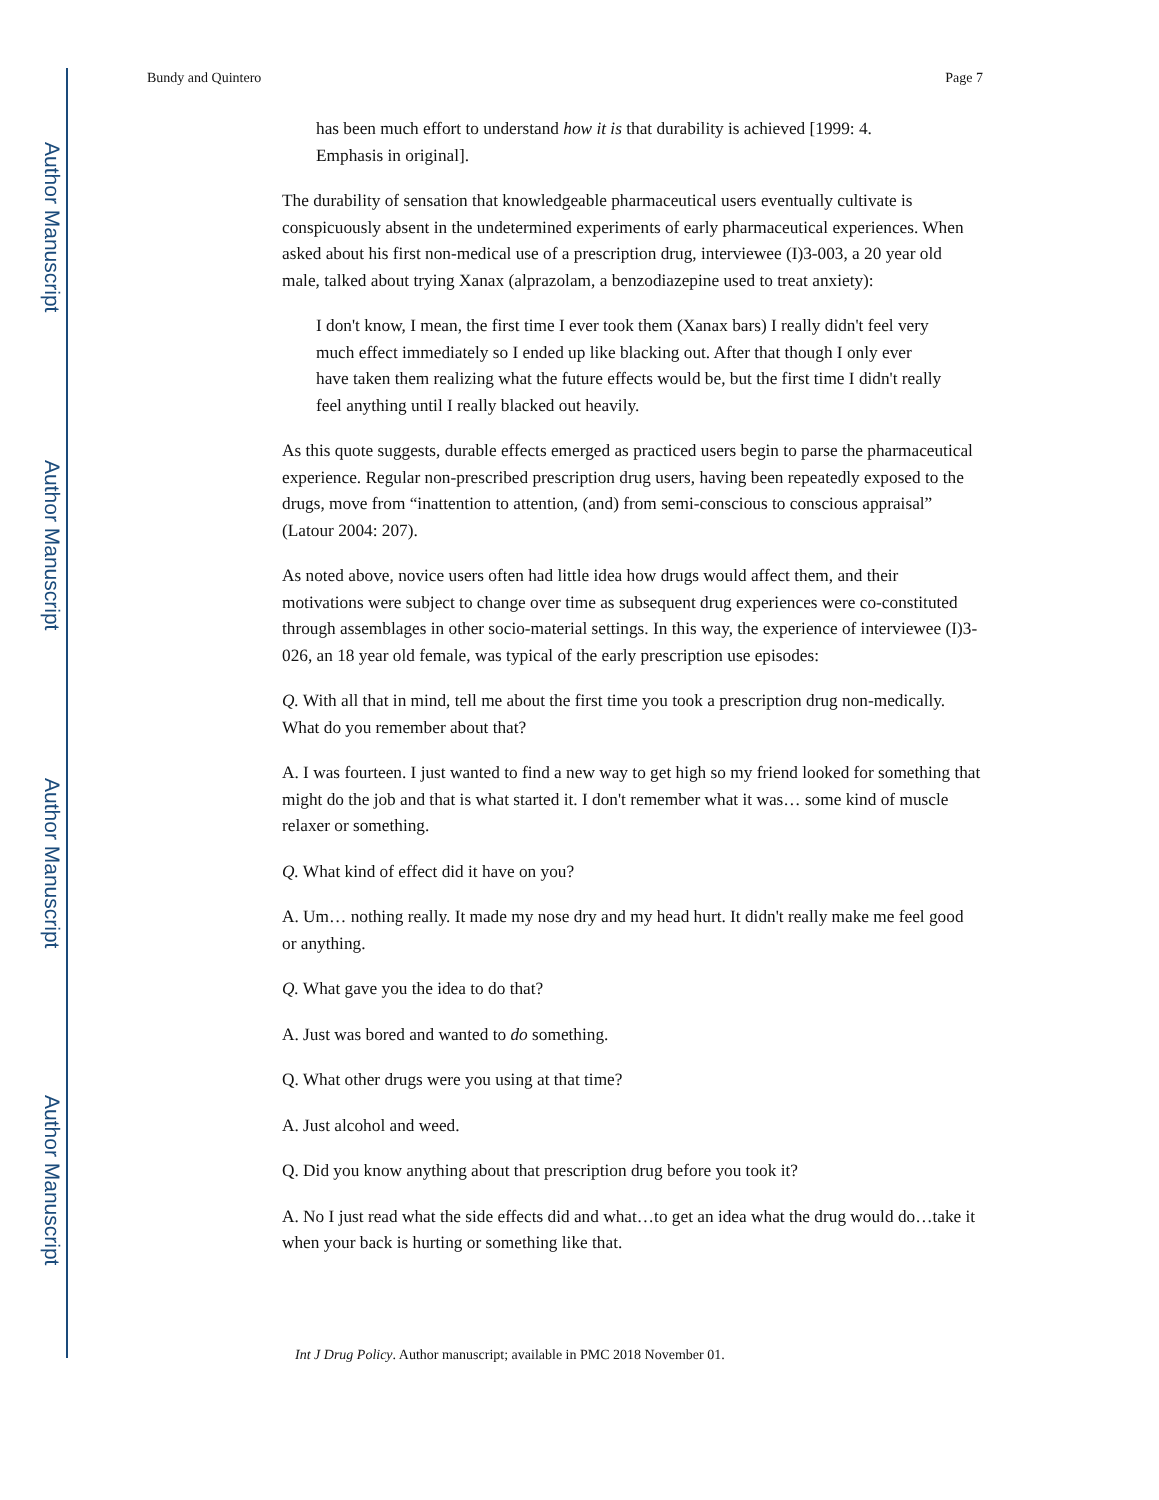Author Manuscript
Author Manuscript
Author Manuscript
Author Manuscript
Bundy and Quintero Page 7
has been much effort to understand how it is that durability is achieved [1999: 4. Emphasis in original].
The durability of sensation that knowledgeable pharmaceutical users eventually cultivate is conspicuously absent in the undetermined experiments of early pharmaceutical experiences. When asked about his first non-medical use of a prescription drug, interviewee (I)3-003, a 20 year old male, talked about trying Xanax (alprazolam, a benzodiazepine used to treat anxiety):
I don't know, I mean, the first time I ever took them (Xanax bars) I really didn't feel very much effect immediately so I ended up like blacking out. After that though I only ever have taken them realizing what the future effects would be, but the first time I didn't really feel anything until I really blacked out heavily.
As this quote suggests, durable effects emerged as practiced users begin to parse the pharmaceutical experience. Regular non-prescribed prescription drug users, having been repeatedly exposed to the drugs, move from “inattention to attention, (and) from semi-conscious to conscious appraisal” (Latour 2004: 207).
As noted above, novice users often had little idea how drugs would affect them, and their motivations were subject to change over time as subsequent drug experiences were co-constituted through assemblages in other socio-material settings. In this way, the experience of interviewee (I)3-026, an 18 year old female, was typical of the early prescription use episodes:
Q. With all that in mind, tell me about the first time you took a prescription drug non-medically. What do you remember about that?
A. I was fourteen. I just wanted to find a new way to get high so my friend looked for something that might do the job and that is what started it. I don't remember what it was… some kind of muscle relaxer or something.
Q. What kind of effect did it have on you?
A. Um… nothing really. It made my nose dry and my head hurt. It didn't really make me feel good or anything.
Q. What gave you the idea to do that?
A. Just was bored and wanted to do something.
Q. What other drugs were you using at that time?
A. Just alcohol and weed.
Q. Did you know anything about that prescription drug before you took it?
A. No I just read what the side effects did and what…to get an idea what the drug would do…take it when your back is hurting or something like that.
Int J Drug Policy. Author manuscript; available in PMC 2018 November 01.